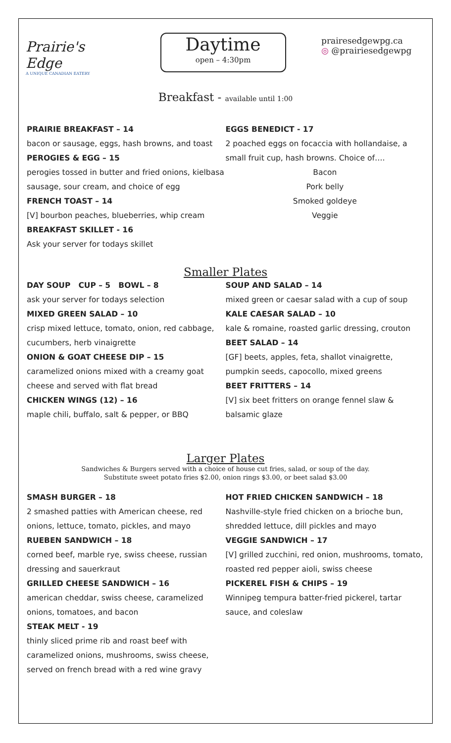Prairie's Edge
A UNIQUE CANADIAN EATERY
Daytime
open – 4:30pm
prairesedgewpg.ca
◎ @prairiesedgewpg
Breakfast - available until 1:00
PRAIRIE BREAKFAST – 14
bacon or sausage, eggs, hash browns, and toast
PEROGIES & EGG – 15
perogies tossed in butter and fried onions, kielbasa sausage, sour cream, and choice of egg
FRENCH TOAST – 14
[V] bourbon peaches, blueberries, whip cream
BREAKFAST SKILLET - 16
Ask your server for todays skillet
EGGS BENEDICT - 17
2 poached eggs on focaccia with hollandaise, a small fruit cup, hash browns. Choice of….
Bacon
Pork belly
Smoked goldeye
Veggie
Smaller Plates
DAY SOUP CUP – 5 BOWL – 8
ask your server for todays selection
MIXED GREEN SALAD – 10
crisp mixed lettuce, tomato, onion, red cabbage, cucumbers, herb vinaigrette
ONION & GOAT CHEESE DIP – 15
caramelized onions mixed with a creamy goat cheese and served with flat bread
CHICKEN WINGS (12) – 16
maple chili, buffalo, salt & pepper, or BBQ
SOUP AND SALAD – 14
mixed green or caesar salad with a cup of soup
KALE CAESAR SALAD – 10
kale & romaine, roasted garlic dressing, crouton
BEET SALAD – 14
[GF] beets, apples, feta, shallot vinaigrette, pumpkin seeds, capocollo, mixed greens
BEET FRITTERS – 14
[V] six beet fritters on orange fennel slaw & balsamic glaze
Larger Plates
Sandwiches & Burgers served with a choice of house cut fries, salad, or soup of the day.
Substitute sweet potato fries $2.00, onion rings $3.00, or beet salad $3.00
SMASH BURGER – 18
2 smashed patties with American cheese, red onions, lettuce, tomato, pickles, and mayo
RUEBEN SANDWICH – 18
corned beef, marble rye, swiss cheese, russian dressing and sauerkraut
GRILLED CHEESE SANDWICH – 16
american cheddar, swiss cheese, caramelized onions, tomatoes, and bacon
STEAK MELT - 19
thinly sliced prime rib and roast beef with caramelized onions, mushrooms, swiss cheese, served on french bread with a red wine gravy
HOT FRIED CHICKEN SANDWICH – 18
Nashville-style fried chicken on a brioche bun, shredded lettuce, dill pickles and mayo
VEGGIE SANDWICH – 17
[V] grilled zucchini, red onion, mushrooms, tomato, roasted red pepper aioli, swiss cheese
PICKEREL FISH & CHIPS – 19
Winnipeg tempura batter-fried pickerel, tartar sauce, and coleslaw